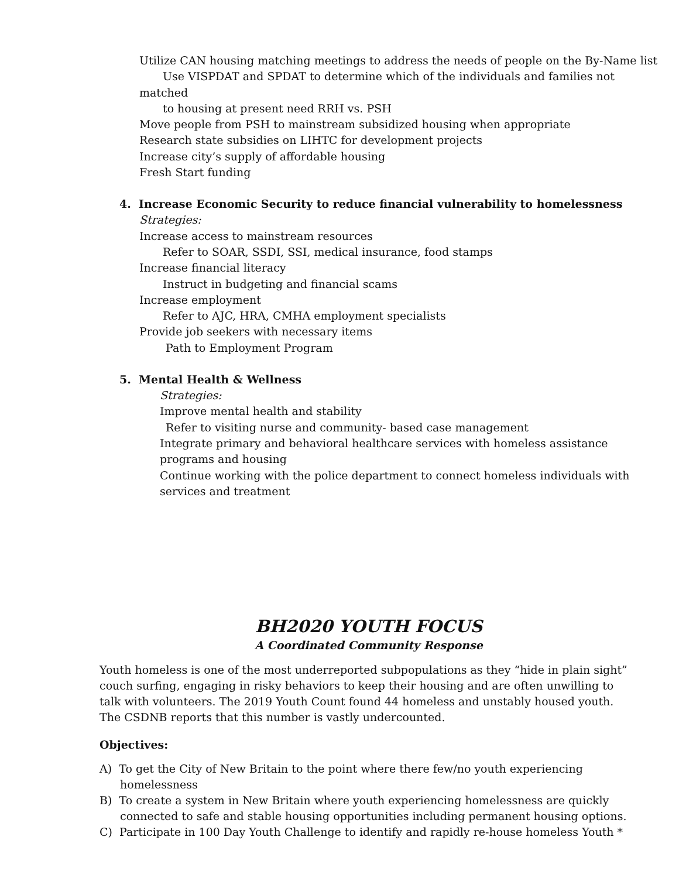Utilize CAN housing matching meetings to address the needs of people on the By-Name list
Use VISPDAT and SPDAT to determine which of the individuals and families not
matched
to housing at present need RRH vs. PSH
Move people from PSH to mainstream subsidized housing when appropriate
Research state subsidies on LIHTC for development projects
Increase city’s supply of affordable housing
Fresh Start funding
4. Increase Economic Security to reduce financial vulnerability to homelessness
Strategies:
Increase access to mainstream resources
Refer to SOAR, SSDI, SSI, medical insurance, food stamps
Increase financial literacy
Instruct in budgeting and financial scams
Increase employment
Refer to AJC, HRA, CMHA employment specialists
Provide job seekers with necessary items
Path to Employment Program
5. Mental Health & Wellness
Strategies:
Improve mental health and stability
Refer to visiting nurse and community- based case management
Integrate primary and behavioral healthcare services with homeless assistance programs and housing
Continue working with the police department to connect homeless individuals with services and treatment
BH2020 YOUTH FOCUS
A Coordinated Community Response
Youth homeless is one of the most underreported subpopulations as they “hide in plain sight” couch surfing, engaging in risky behaviors to keep their housing and are often unwilling to talk with volunteers. The 2019 Youth Count found 44 homeless and unstably housed youth. The CSDNB reports that this number is vastly undercounted.
Objectives:
A) To get the City of New Britain to the point where there few/no youth experiencing homelessness
B) To create a system in New Britain where youth experiencing homelessness are quickly connected to safe and stable housing opportunities including permanent housing options.
C) Participate in 100 Day Youth Challenge to identify and rapidly re-house homeless Youth *